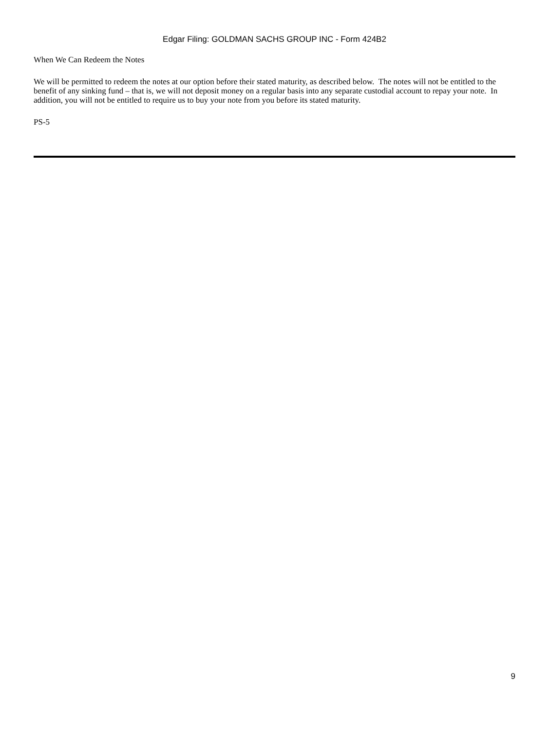Edgar Filing: GOLDMAN SACHS GROUP INC - Form 424B2
When We Can Redeem the Notes
We will be permitted to redeem the notes at our option before their stated maturity, as described below. The notes will not be entitled to the benefit of any sinking fund – that is, we will not deposit money on a regular basis into any separate custodial account to repay your note. In addition, you will not be entitled to require us to buy your note from you before its stated maturity.
PS-5
9